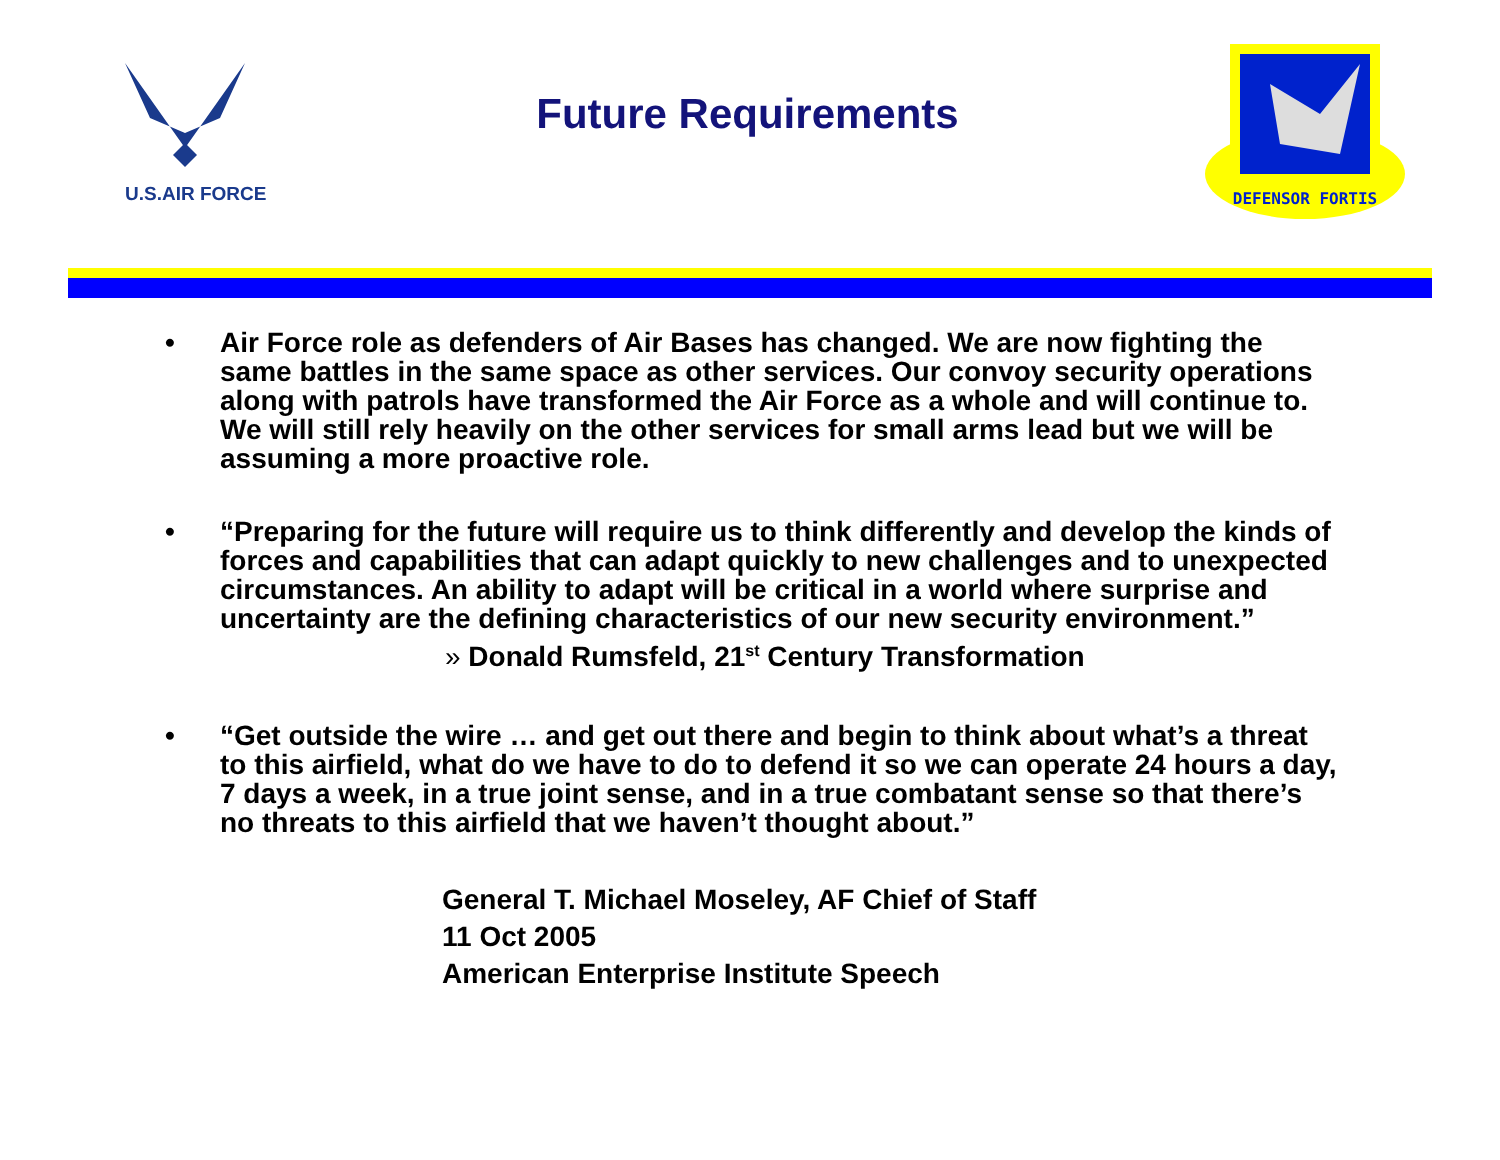U.S.AIR FORCE
Future Requirements
DEFENSOR FORTIS
• Air Force role as defenders of Air Bases has changed. We are now fighting the same battles in the same space as other services. Our convoy security operations along with patrols have transformed the Air Force as a whole and will continue to. We will still rely heavily on the other services for small arms lead but we will be assuming a more proactive role.
• “Preparing for the future will require us to think differently and develop the kinds of forces and capabilities that can adapt quickly to new challenges and to unexpected circumstances. An ability to adapt will be critical in a world where surprise and uncertainty are the defining characteristics of our new security environment.”
» Donald Rumsfeld, 21<sup>st</sup> Century Transformation
• “Get outside the wire … and get out there and begin to think about what’s a threat to this airfield, what do we have to do to defend it so we can operate 24 hours a day, 7 days a week, in a true joint sense, and in a true combatant sense so that there’s no threats to this airfield that we haven’t thought about.”
General T. Michael Moseley, AF Chief of Staff
11 Oct 2005
American Enterprise Institute Speech